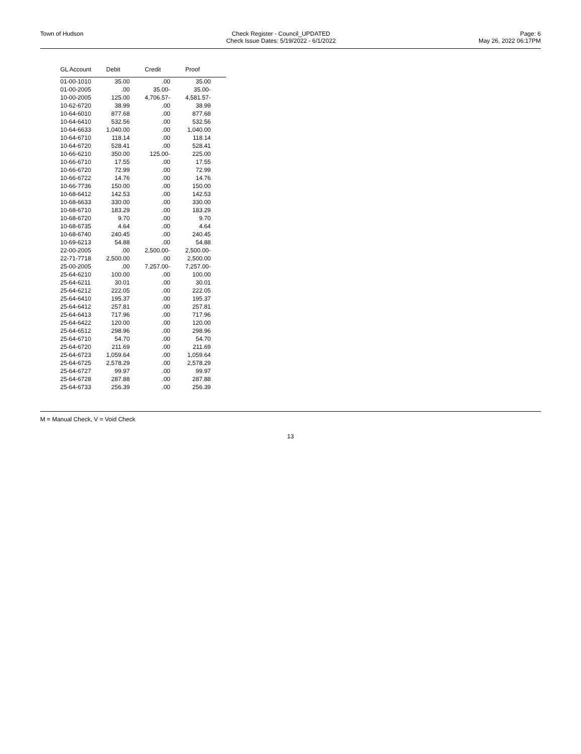Town of Hudson Check Register - Council_UPDATED
Check Issue Dates: 5/19/2022 - 6/1/2022
Page: 6
May 26, 2022 06:17PM
| GL Account | Debit | Credit | Proof |
| --- | --- | --- | --- |
| 01-00-1010 | 35.00 | .00 | 35.00 |
| 01-00-2005 | .00 | 35.00- | 35.00- |
| 10-00-2005 | 125.00 | 4,706.57- | 4,581.57- |
| 10-62-6720 | 38.99 | .00 | 38.99 |
| 10-64-6010 | 877.68 | .00 | 877.68 |
| 10-64-6410 | 532.56 | .00 | 532.56 |
| 10-64-6633 | 1,040.00 | .00 | 1,040.00 |
| 10-64-6710 | 118.14 | .00 | 118.14 |
| 10-64-6720 | 528.41 | .00 | 528.41 |
| 10-66-6210 | 350.00 | 125.00- | 225.00 |
| 10-66-6710 | 17.55 | .00 | 17.55 |
| 10-66-6720 | 72.99 | .00 | 72.99 |
| 10-66-6722 | 14.76 | .00 | 14.76 |
| 10-66-7736 | 150.00 | .00 | 150.00 |
| 10-68-6412 | 142.53 | .00 | 142.53 |
| 10-68-6633 | 330.00 | .00 | 330.00 |
| 10-68-6710 | 183.29 | .00 | 183.29 |
| 10-68-6720 | 9.70 | .00 | 9.70 |
| 10-68-6735 | 4.64 | .00 | 4.64 |
| 10-68-6740 | 240.45 | .00 | 240.45 |
| 10-69-6213 | 54.88 | .00 | 54.88 |
| 22-00-2005 | .00 | 2,500.00- | 2,500.00- |
| 22-71-7718 | 2,500.00 | .00 | 2,500.00 |
| 25-00-2005 | .00 | 7,257.00- | 7,257.00- |
| 25-64-6210 | 100.00 | .00 | 100.00 |
| 25-64-6211 | 30.01 | .00 | 30.01 |
| 25-64-6212 | 222.05 | .00 | 222.05 |
| 25-64-6410 | 195.37 | .00 | 195.37 |
| 25-64-6412 | 257.81 | .00 | 257.81 |
| 25-64-6413 | 717.96 | .00 | 717.96 |
| 25-64-6422 | 120.00 | .00 | 120.00 |
| 25-64-6512 | 298.96 | .00 | 298.96 |
| 25-64-6710 | 54.70 | .00 | 54.70 |
| 25-64-6720 | 211.69 | .00 | 211.69 |
| 25-64-6723 | 1,059.64 | .00 | 1,059.64 |
| 25-64-6725 | 2,578.29 | .00 | 2,578.29 |
| 25-64-6727 | 99.97 | .00 | 99.97 |
| 25-64-6728 | 287.88 | .00 | 287.88 |
| 25-64-6733 | 256.39 | .00 | 256.39 |
M = Manual Check, V = Void Check
13